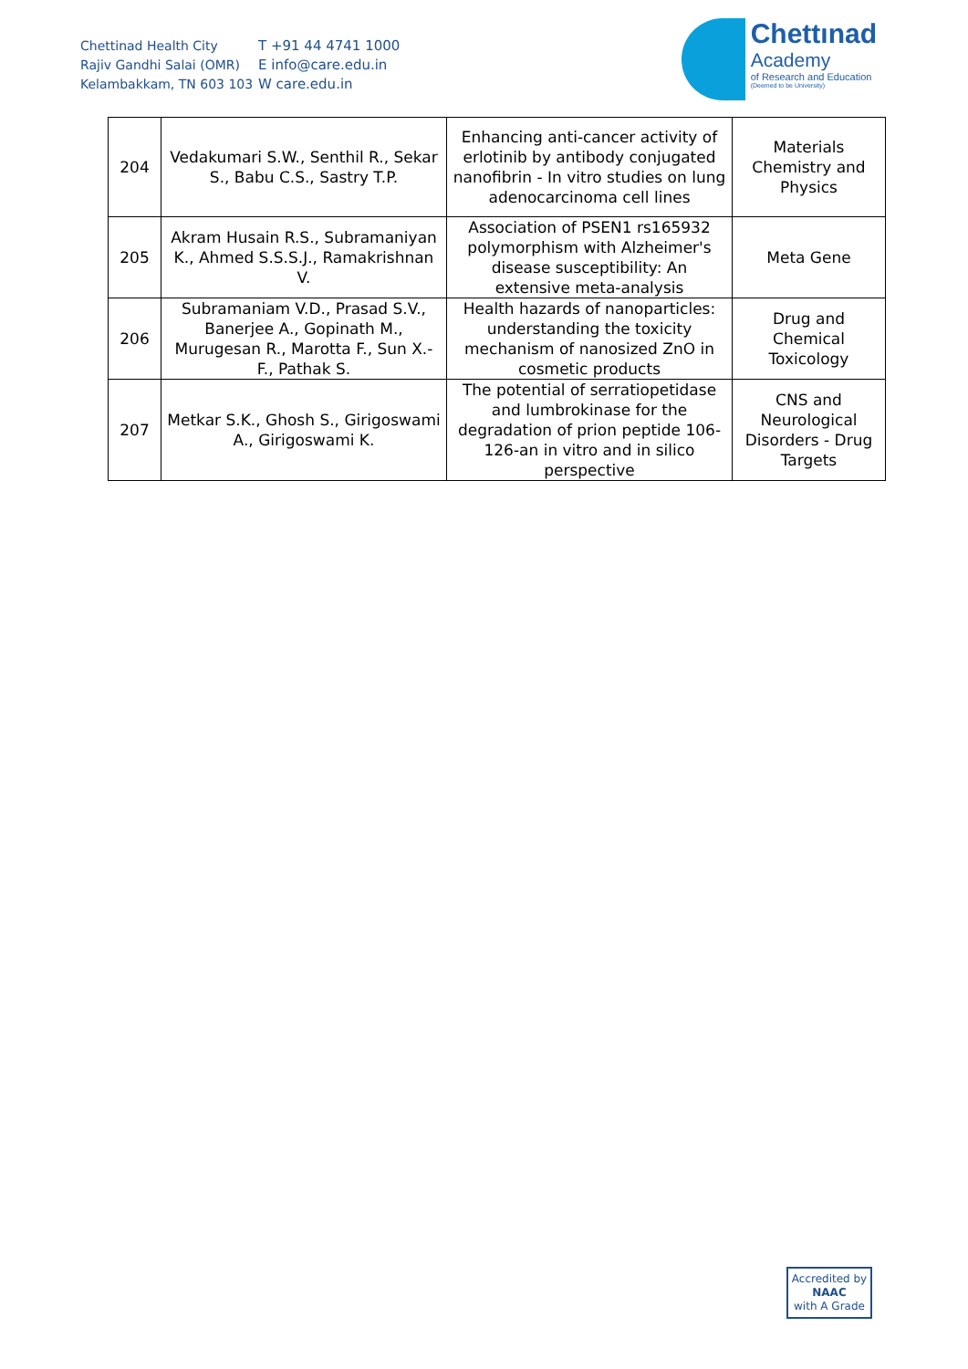Chettinad Health City
Rajiv Gandhi Salai (OMR)
Kelambakkam, TN 603 103
T +91 44 4741 1000
E info@care.edu.in
W care.edu.in
Chettınad
Academy
of Research and Education
(Deemed to be University)
| 204 | Vedakumari S.W., Senthil R., Sekar S., Babu C.S., Sastry T.P. | Enhancing anti-cancer activity of erlotinib by antibody conjugated nanofibrin - In vitro studies on lung adenocarcinoma cell lines | Materials Chemistry and Physics |
| 205 | Akram Husain R.S., Subramaniyan K., Ahmed S.S.S.J., Ramakrishnan V. | Association of PSEN1 rs165932 polymorphism with Alzheimer's disease susceptibility: An extensive meta-analysis | Meta Gene |
| 206 | Subramaniam V.D., Prasad S.V., Banerjee A., Gopinath M., Murugesan R., Marotta F., Sun X.-F., Pathak S. | Health hazards of nanoparticles: understanding the toxicity mechanism of nanosized ZnO in cosmetic products | Drug and Chemical Toxicology |
| 207 | Metkar S.K., Ghosh S., Girigoswami A., Girigoswami K. | The potential of serratiopetidase and lumbrokinase for the degradation of prion peptide 106-126-an in vitro and in silico perspective | CNS and Neurological Disorders - Drug Targets |
Accredited by
NAAC
with A Grade